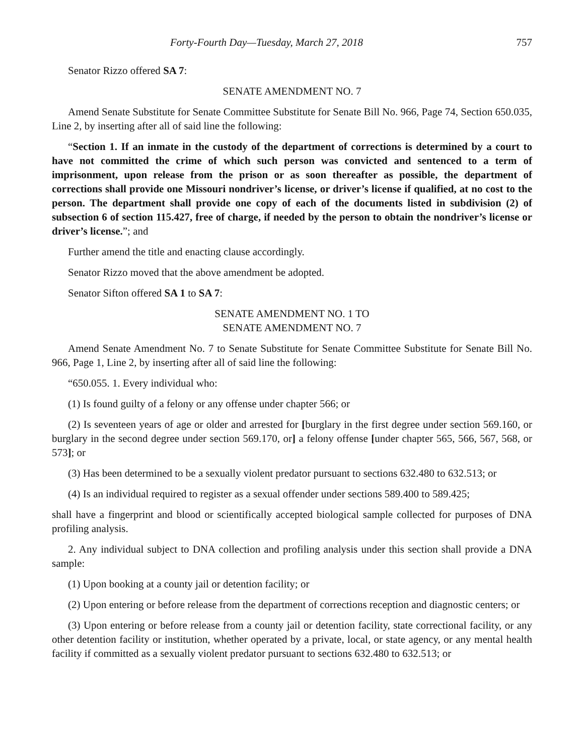Forty-Fourth Day—Tuesday, March 27, 2018 757
Senator Rizzo offered SA 7:
SENATE AMENDMENT NO. 7
Amend Senate Substitute for Senate Committee Substitute for Senate Bill No. 966, Page 74, Section 650.035, Line 2, by inserting after all of said line the following:
“Section 1. If an inmate in the custody of the department of corrections is determined by a court to have not committed the crime of which such person was convicted and sentenced to a term of imprisonment, upon release from the prison or as soon thereafter as possible, the department of corrections shall provide one Missouri nondriver’s license, or driver’s license if qualified, at no cost to the person. The department shall provide one copy of each of the documents listed in subdivision (2) of subsection 6 of section 115.427, free of charge, if needed by the person to obtain the nondriver’s license or driver’s license.”; and
Further amend the title and enacting clause accordingly.
Senator Rizzo moved that the above amendment be adopted.
Senator Sifton offered SA 1 to SA 7:
SENATE AMENDMENT NO. 1 TO
SENATE AMENDMENT NO. 7
Amend Senate Amendment No. 7 to Senate Substitute for Senate Committee Substitute for Senate Bill No. 966, Page 1, Line 2, by inserting after all of said line the following:
“650.055. 1. Every individual who:
(1) Is found guilty of a felony or any offense under chapter 566; or
(2) Is seventeen years of age or older and arrested for [burglary in the first degree under section 569.160, or burglary in the second degree under section 569.170, or] a felony offense [under chapter 565, 566, 567, 568, or 573]; or
(3) Has been determined to be a sexually violent predator pursuant to sections 632.480 to 632.513; or
(4) Is an individual required to register as a sexual offender under sections 589.400 to 589.425;
shall have a fingerprint and blood or scientifically accepted biological sample collected for purposes of DNA profiling analysis.
2. Any individual subject to DNA collection and profiling analysis under this section shall provide a DNA sample:
(1) Upon booking at a county jail or detention facility; or
(2) Upon entering or before release from the department of corrections reception and diagnostic centers; or
(3) Upon entering or before release from a county jail or detention facility, state correctional facility, or any other detention facility or institution, whether operated by a private, local, or state agency, or any mental health facility if committed as a sexually violent predator pursuant to sections 632.480 to 632.513; or